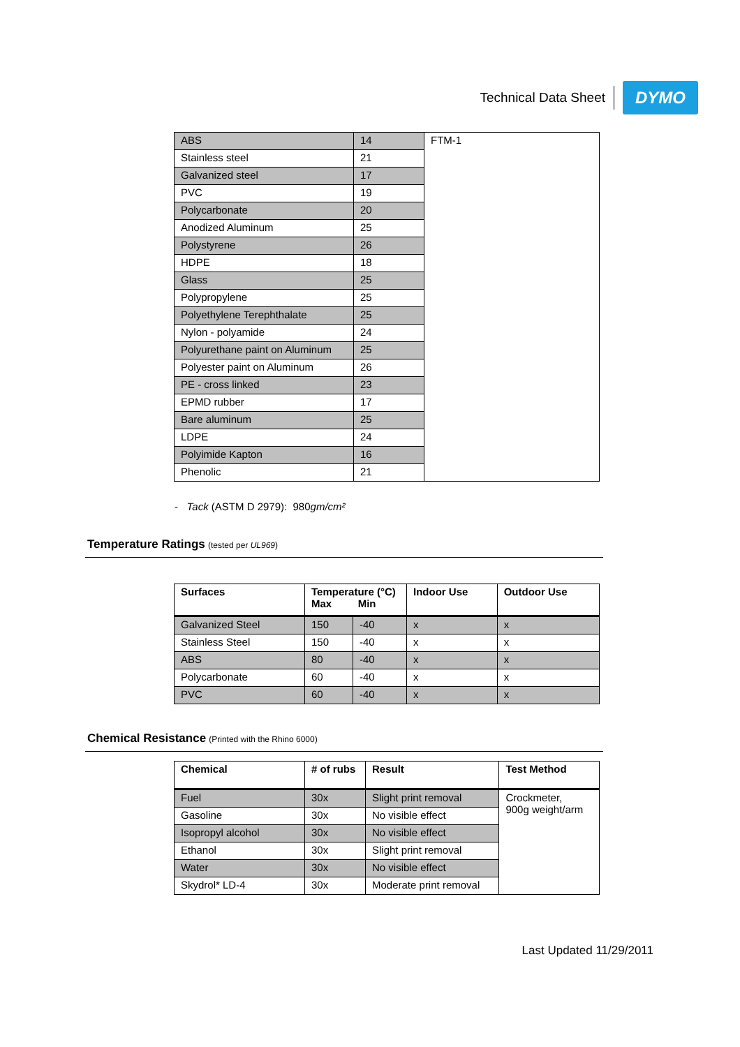Technical Data Sheet
DYMO
| ABS | 14 | FTM-1 |
| Stainless steel | 21 | |
| Galvanized steel | 17 | |
| PVC | 19 | |
| Polycarbonate | 20 | |
| Anodized Aluminum | 25 | |
| Polystyrene | 26 | |
| HDPE | 18 | |
| Glass | 25 | |
| Polypropylene | 25 | |
| Polyethylene Terephthalate | 25 | |
| Nylon - polyamide | 24 | |
| Polyurethane paint on Aluminum | 25 | |
| Polyester paint on Aluminum | 26 | |
| PE - cross linked | 23 | |
| EPMD rubber | 17 | |
| Bare aluminum | 25 | |
| LDPE | 24 | |
| Polyimide Kapton | 16 | |
| Phenolic | 21 | |
- Tack (ASTM D 2979): 980gm/cm²
Temperature Ratings (tested per UL969)
| Surfaces | Temperature (°C) Max Min | | Indoor Use | Outdoor Use |
| --- | --- | --- | --- | --- |
| Galvanized Steel | 150 | -40 | x | x |
| Stainless Steel | 150 | -40 | x | x |
| ABS | 80 | -40 | x | x |
| Polycarbonate | 60 | -40 | x | x |
| PVC | 60 | -40 | x | x |
Chemical Resistance (Printed with the Rhino 6000)
| Chemical | # of rubs | Result | Test Method |
| --- | --- | --- | --- |
| Fuel | 30x | Slight print removal | Crockmeter, 900g weight/arm |
| Gasoline | 30x | No visible effect | |
| Isopropyl alcohol | 30x | No visible effect | |
| Ethanol | 30x | Slight print removal | |
| Water | 30x | No visible effect | |
| Skydrol* LD-4 | 30x | Moderate print removal | |
Last Updated 11/29/2011